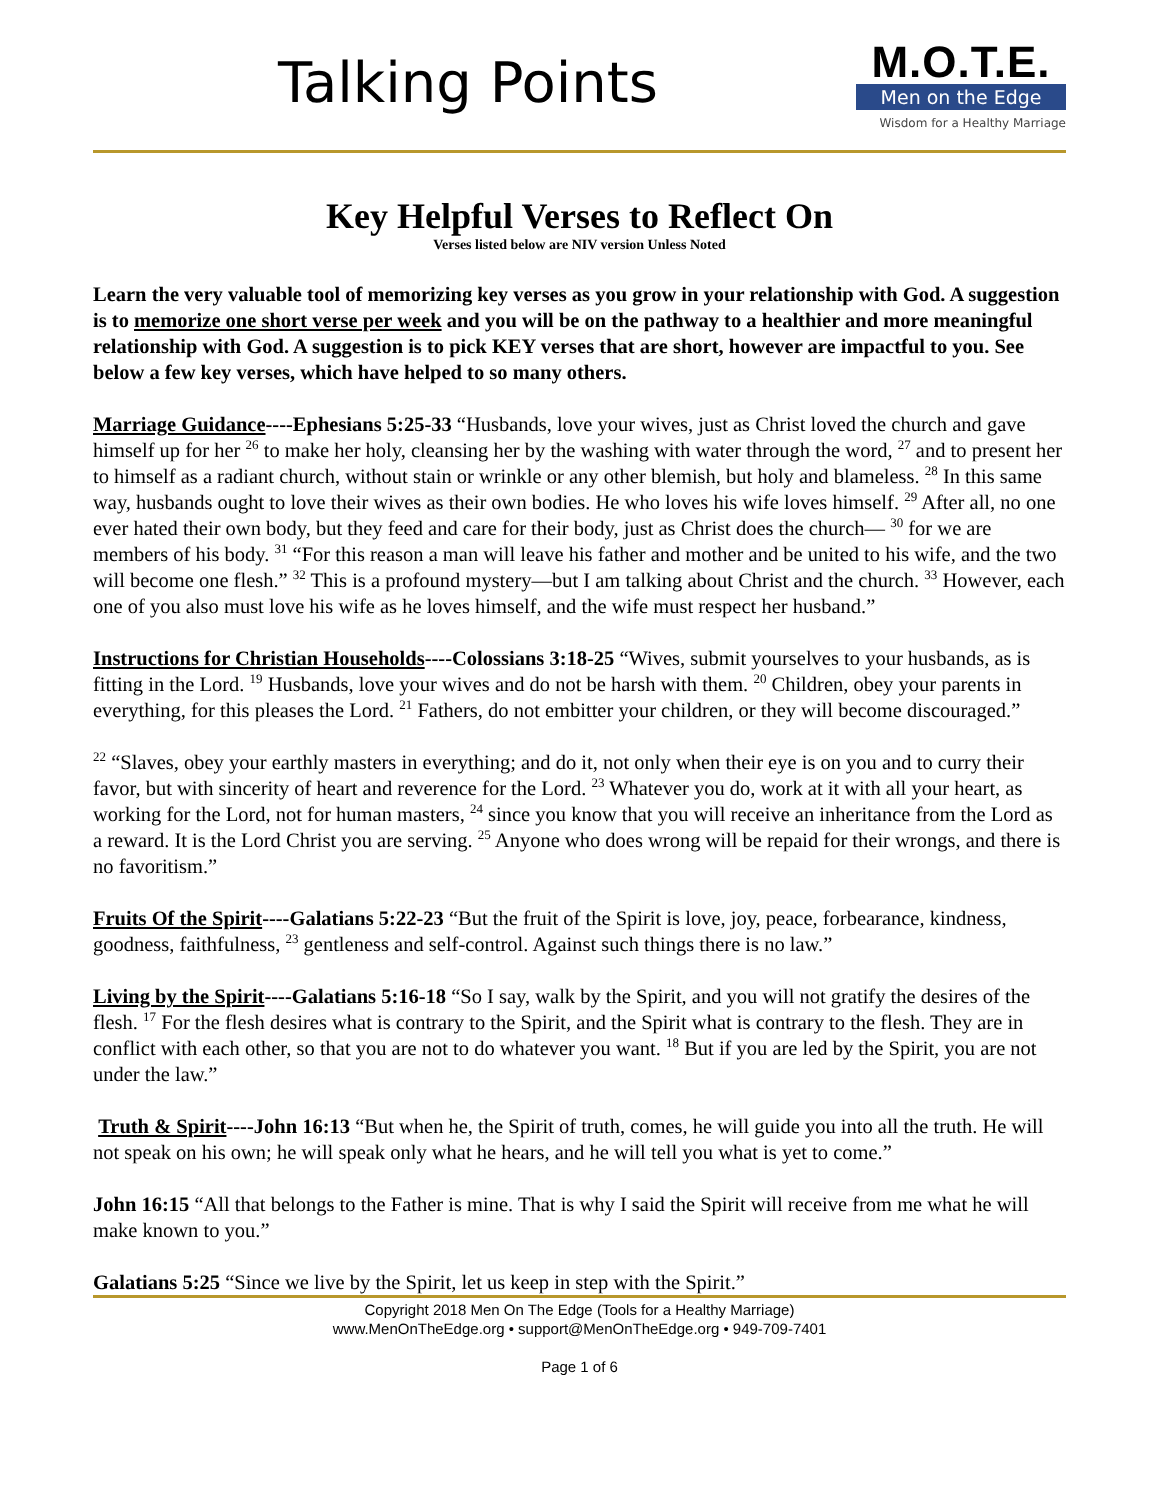Talking Points
M.O.T.E.
Men on the Edge
Wisdom for a Healthy Marriage
Key Helpful Verses to Reflect On
Verses listed below are NIV version Unless Noted
Learn the very valuable tool of memorizing key verses as you grow in your relationship with God. A suggestion is to memorize one short verse per week and you will be on the pathway to a healthier and more meaningful relationship with God. A suggestion is to pick KEY verses that are short, however are impactful to you. See below a few key verses, which have helped to so many others.
Marriage Guidance----Ephesians 5:25-33 “Husbands, love your wives, just as Christ loved the church and gave himself up for her <sup>26</sup> to make her holy, cleansing her by the washing with water through the word, <sup>27</sup> and to present her to himself as a radiant church, without stain or wrinkle or any other blemish, but holy and blameless. <sup>28</sup> In this same way, husbands ought to love their wives as their own bodies. He who loves his wife loves himself. <sup>29</sup> After all, no one ever hated their own body, but they feed and care for their body, just as Christ does the church— <sup>30</sup> for we are members of his body. <sup>31</sup> “For this reason a man will leave his father and mother and be united to his wife, and the two will become one flesh.” <sup>32</sup> This is a profound mystery—but I am talking about Christ and the church. <sup>33</sup> However, each one of you also must love his wife as he loves himself, and the wife must respect her husband.”
Instructions for Christian Households----Colossians 3:18-25 “Wives, submit yourselves to your husbands, as is fitting in the Lord. <sup>19</sup> Husbands, love your wives and do not be harsh with them. <sup>20</sup> Children, obey your parents in everything, for this pleases the Lord. <sup>21</sup> Fathers, do not embitter your children, or they will become discouraged.”
<sup>22</sup> “Slaves, obey your earthly masters in everything; and do it, not only when their eye is on you and to curry their favor, but with sincerity of heart and reverence for the Lord. <sup>23</sup> Whatever you do, work at it with all your heart, as working for the Lord, not for human masters, <sup>24</sup> since you know that you will receive an inheritance from the Lord as a reward. It is the Lord Christ you are serving. <sup>25</sup> Anyone who does wrong will be repaid for their wrongs, and there is no favoritism.”
Fruits Of the Spirit----Galatians 5:22-23 “But the fruit of the Spirit is love, joy, peace, forbearance, kindness, goodness, faithfulness, <sup>23</sup> gentleness and self-control. Against such things there is no law.”
Living by the Spirit----Galatians 5:16-18 “So I say, walk by the Spirit, and you will not gratify the desires of the flesh. <sup>17</sup> For the flesh desires what is contrary to the Spirit, and the Spirit what is contrary to the flesh. They are in conflict with each other, so that you are not to do whatever you want. <sup>18</sup> But if you are led by the Spirit, you are not under the law.”
Truth & Spirit----John 16:13 “But when he, the Spirit of truth, comes, he will guide you into all the truth. He will not speak on his own; he will speak only what he hears, and he will tell you what is yet to come.”
John 16:15 “All that belongs to the Father is mine. That is why I said the Spirit will receive from me what he will make known to you.”
Galatians 5:25 “Since we live by the Spirit, let us keep in step with the Spirit.”
Copyright 2018 Men On The Edge (Tools for a Healthy Marriage)
www.MenOnTheEdge.org • support@MenOnTheEdge.org • 949-709-7401
Page 1 of 6